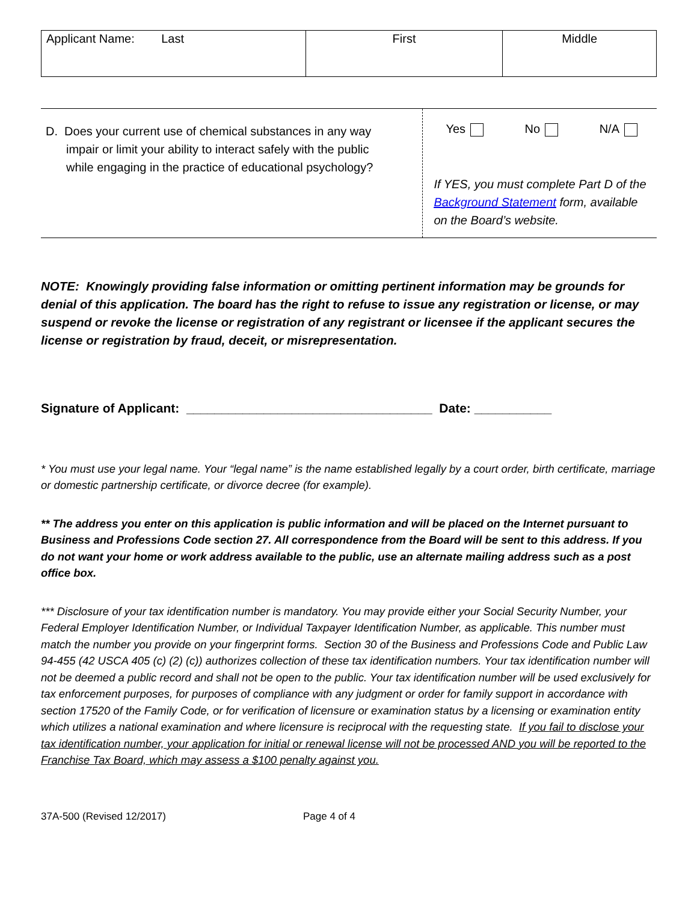| Applicant Name: Last | First | Middle |
| D. Does your current use of chemical substances in any way impair or limit your ability to interact safely with the public while engaging in the practice of educational psychology? | Yes No N/A If YES, you must complete Part D of the Background Statement form, available on the Board’s website. |
NOTE: Knowingly providing false information or omitting pertinent information may be grounds for denial of this application. The board has the right to refuse to issue any registration or license, or may suspend or revoke the license or registration of any registrant or licensee if the applicant secures the license or registration by fraud, deceit, or misrepresentation.
Signature of Applicant: ___________________________________ Date: ___________
* You must use your legal name. Your “legal name” is the name established legally by a court order, birth certificate, marriage or domestic partnership certificate, or divorce decree (for example).
** The address you enter on this application is public information and will be placed on the Internet pursuant to Business and Professions Code section 27. All correspondence from the Board will be sent to this address. If you do not want your home or work address available to the public, use an alternate mailing address such as a post office box.
*** Disclosure of your tax identification number is mandatory. You may provide either your Social Security Number, your Federal Employer Identification Number, or Individual Taxpayer Identification Number, as applicable. This number must match the number you provide on your fingerprint forms. Section 30 of the Business and Professions Code and Public Law 94-455 (42 USCA 405 (c) (2) (c)) authorizes collection of these tax identification numbers. Your tax identification number will not be deemed a public record and shall not be open to the public. Your tax identification number will be used exclusively for tax enforcement purposes, for purposes of compliance with any judgment or order for family support in accordance with section 17520 of the Family Code, or for verification of licensure or examination status by a licensing or examination entity which utilizes a national examination and where licensure is reciprocal with the requesting state. If you fail to disclose your tax identification number, your application for initial or renewal license will not be processed AND you will be reported to the Franchise Tax Board, which may assess a $100 penalty against you.
37A-500 (Revised 12/2017) Page 4 of 4